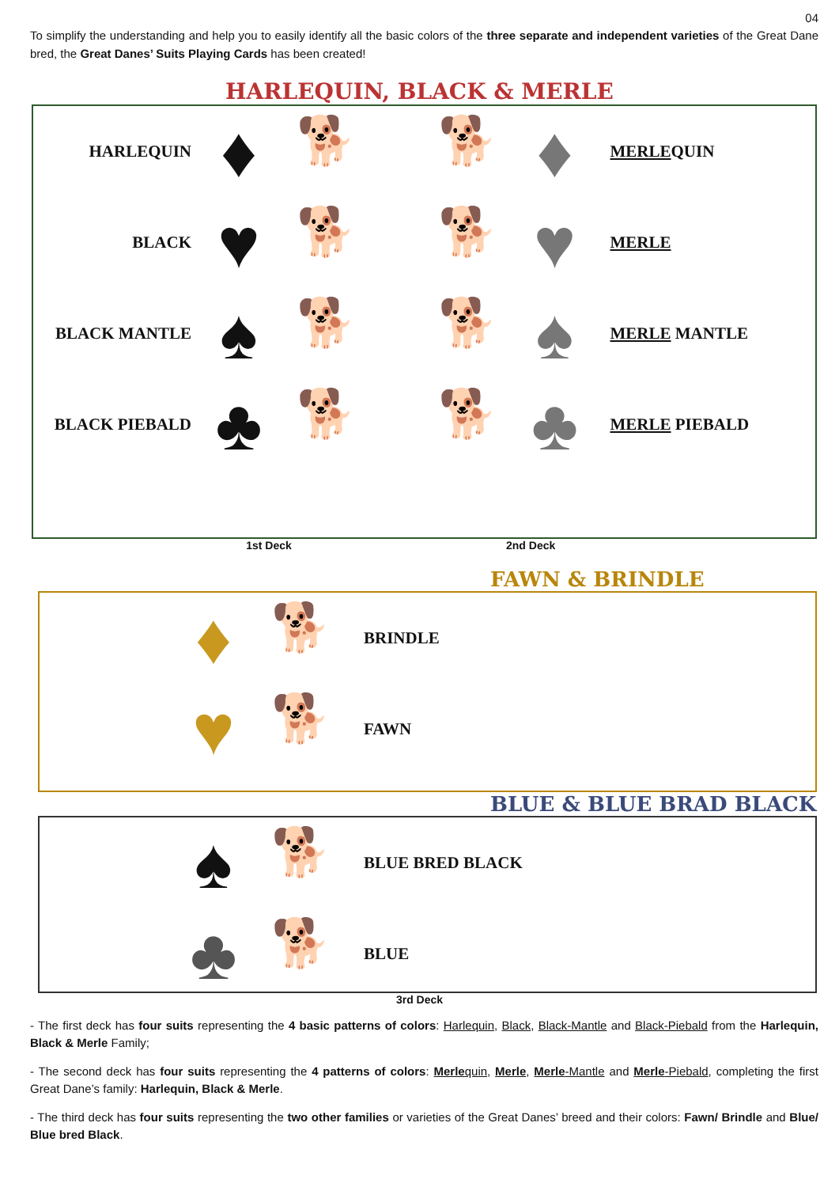04
To simplify the understanding and help you to easily identify all the basic colors of the three separate and independent varieties of the Great Dane bred, the Great Danes’ Suits Playing Cards has been created!
HARLEQUIN, BLACK & MERLE
HARLEQUIN
♦
🐕
BLACK
♥
🐕
BLACK MANTLE
♠
🐕
BLACK PIEBALD
♣
🐕
🐕
♦
MERLEQUIN
🐕
♥
MERLE
🐕
♠
MERLE MANTLE
🐕
♣
MERLE PIEBALD
1st Deck 2nd Deck
FAWN & BRINDLE
♦
🐕
BRINDLE
♥
🐕
FAWN
BLUE & BLUE BRAD BLACK
♠
🐕
BLUE BRED BLACK
♣
🐕
BLUE
3rd Deck
- The first deck has four suits representing the 4 basic patterns of colors: Harlequin, Black, Black-Mantle and Black-Piebald from the Harlequin, Black & Merle Family;
- The second deck has four suits representing the 4 patterns of colors: Merlequin, Merle, Merle-Mantle and Merle-Piebald, completing the first Great Dane’s family: Harlequin, Black & Merle.
- The third deck has four suits representing the two other families or varieties of the Great Danes’ breed and their colors: Fawn/ Brindle and Blue/ Blue bred Black.